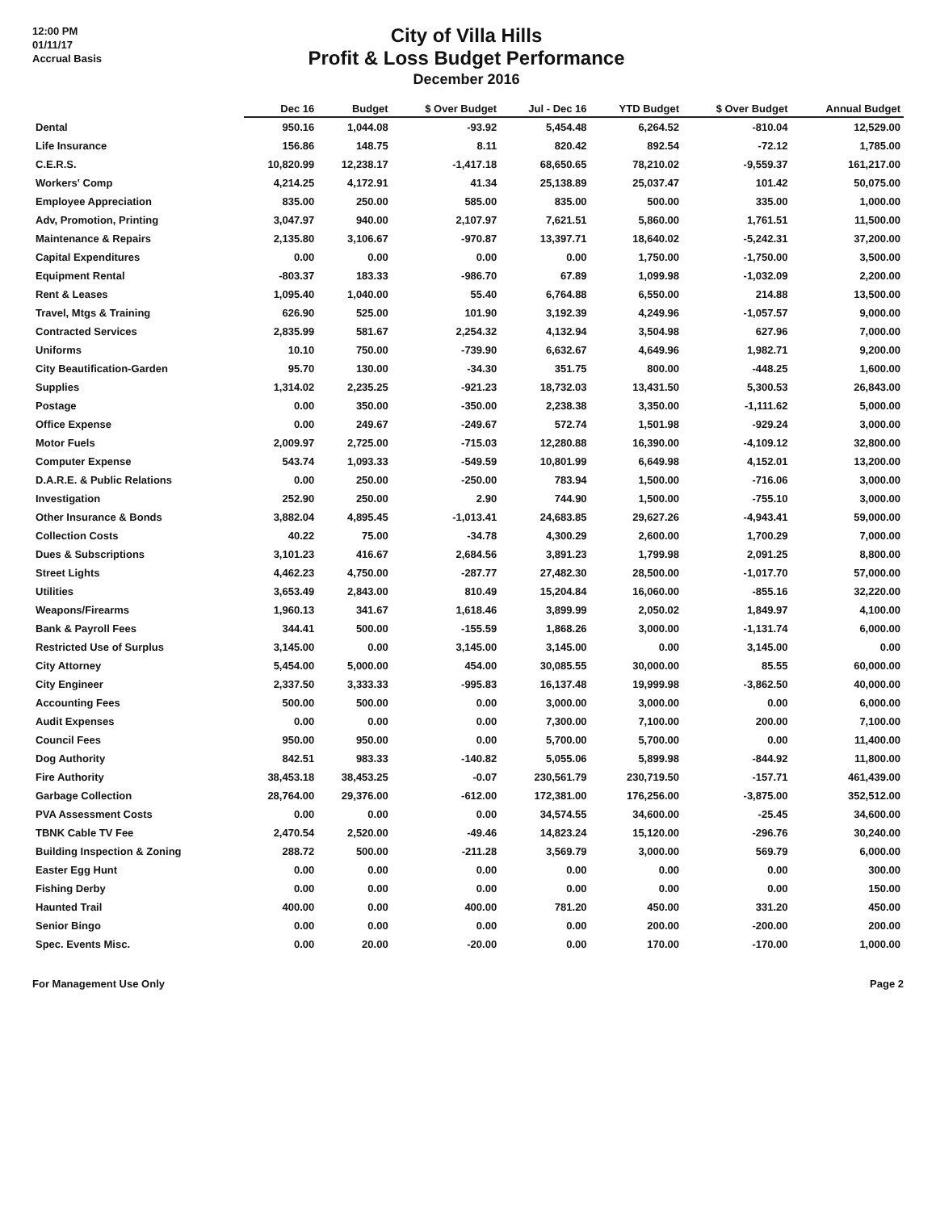12:00 PM
01/11/17
Accrual Basis
City of Villa Hills
Profit & Loss Budget Performance
December 2016
| | Dec 16 | Budget | $ Over Budget | Jul - Dec 16 | YTD Budget | $ Over Budget | Annual Budget |
| --- | --- | --- | --- | --- | --- | --- | --- |
| Dental | 950.16 | 1,044.08 | -93.92 | 5,454.48 | 6,264.52 | -810.04 | 12,529.00 |
| Life Insurance | 156.86 | 148.75 | 8.11 | 820.42 | 892.54 | -72.12 | 1,785.00 |
| C.E.R.S. | 10,820.99 | 12,238.17 | -1,417.18 | 68,650.65 | 78,210.02 | -9,559.37 | 161,217.00 |
| Workers' Comp | 4,214.25 | 4,172.91 | 41.34 | 25,138.89 | 25,037.47 | 101.42 | 50,075.00 |
| Employee Appreciation | 835.00 | 250.00 | 585.00 | 835.00 | 500.00 | 335.00 | 1,000.00 |
| Adv, Promotion, Printing | 3,047.97 | 940.00 | 2,107.97 | 7,621.51 | 5,860.00 | 1,761.51 | 11,500.00 |
| Maintenance & Repairs | 2,135.80 | 3,106.67 | -970.87 | 13,397.71 | 18,640.02 | -5,242.31 | 37,200.00 |
| Capital Expenditures | 0.00 | 0.00 | 0.00 | 0.00 | 1,750.00 | -1,750.00 | 3,500.00 |
| Equipment Rental | -803.37 | 183.33 | -986.70 | 67.89 | 1,099.98 | -1,032.09 | 2,200.00 |
| Rent & Leases | 1,095.40 | 1,040.00 | 55.40 | 6,764.88 | 6,550.00 | 214.88 | 13,500.00 |
| Travel, Mtgs & Training | 626.90 | 525.00 | 101.90 | 3,192.39 | 4,249.96 | -1,057.57 | 9,000.00 |
| Contracted Services | 2,835.99 | 581.67 | 2,254.32 | 4,132.94 | 3,504.98 | 627.96 | 7,000.00 |
| Uniforms | 10.10 | 750.00 | -739.90 | 6,632.67 | 4,649.96 | 1,982.71 | 9,200.00 |
| City Beautification-Garden | 95.70 | 130.00 | -34.30 | 351.75 | 800.00 | -448.25 | 1,600.00 |
| Supplies | 1,314.02 | 2,235.25 | -921.23 | 18,732.03 | 13,431.50 | 5,300.53 | 26,843.00 |
| Postage | 0.00 | 350.00 | -350.00 | 2,238.38 | 3,350.00 | -1,111.62 | 5,000.00 |
| Office Expense | 0.00 | 249.67 | -249.67 | 572.74 | 1,501.98 | -929.24 | 3,000.00 |
| Motor Fuels | 2,009.97 | 2,725.00 | -715.03 | 12,280.88 | 16,390.00 | -4,109.12 | 32,800.00 |
| Computer Expense | 543.74 | 1,093.33 | -549.59 | 10,801.99 | 6,649.98 | 4,152.01 | 13,200.00 |
| D.A.R.E. & Public Relations | 0.00 | 250.00 | -250.00 | 783.94 | 1,500.00 | -716.06 | 3,000.00 |
| Investigation | 252.90 | 250.00 | 2.90 | 744.90 | 1,500.00 | -755.10 | 3,000.00 |
| Other Insurance & Bonds | 3,882.04 | 4,895.45 | -1,013.41 | 24,683.85 | 29,627.26 | -4,943.41 | 59,000.00 |
| Collection Costs | 40.22 | 75.00 | -34.78 | 4,300.29 | 2,600.00 | 1,700.29 | 7,000.00 |
| Dues & Subscriptions | 3,101.23 | 416.67 | 2,684.56 | 3,891.23 | 1,799.98 | 2,091.25 | 8,800.00 |
| Street Lights | 4,462.23 | 4,750.00 | -287.77 | 27,482.30 | 28,500.00 | -1,017.70 | 57,000.00 |
| Utilities | 3,653.49 | 2,843.00 | 810.49 | 15,204.84 | 16,060.00 | -855.16 | 32,220.00 |
| Weapons/Firearms | 1,960.13 | 341.67 | 1,618.46 | 3,899.99 | 2,050.02 | 1,849.97 | 4,100.00 |
| Bank & Payroll Fees | 344.41 | 500.00 | -155.59 | 1,868.26 | 3,000.00 | -1,131.74 | 6,000.00 |
| Restricted Use of Surplus | 3,145.00 | 0.00 | 3,145.00 | 3,145.00 | 0.00 | 3,145.00 | 0.00 |
| City Attorney | 5,454.00 | 5,000.00 | 454.00 | 30,085.55 | 30,000.00 | 85.55 | 60,000.00 |
| City Engineer | 2,337.50 | 3,333.33 | -995.83 | 16,137.48 | 19,999.98 | -3,862.50 | 40,000.00 |
| Accounting Fees | 500.00 | 500.00 | 0.00 | 3,000.00 | 3,000.00 | 0.00 | 6,000.00 |
| Audit Expenses | 0.00 | 0.00 | 0.00 | 7,300.00 | 7,100.00 | 200.00 | 7,100.00 |
| Council Fees | 950.00 | 950.00 | 0.00 | 5,700.00 | 5,700.00 | 0.00 | 11,400.00 |
| Dog Authority | 842.51 | 983.33 | -140.82 | 5,055.06 | 5,899.98 | -844.92 | 11,800.00 |
| Fire Authority | 38,453.18 | 38,453.25 | -0.07 | 230,561.79 | 230,719.50 | -157.71 | 461,439.00 |
| Garbage Collection | 28,764.00 | 29,376.00 | -612.00 | 172,381.00 | 176,256.00 | -3,875.00 | 352,512.00 |
| PVA Assessment Costs | 0.00 | 0.00 | 0.00 | 34,574.55 | 34,600.00 | -25.45 | 34,600.00 |
| TBNK Cable TV Fee | 2,470.54 | 2,520.00 | -49.46 | 14,823.24 | 15,120.00 | -296.76 | 30,240.00 |
| Building Inspection & Zoning | 288.72 | 500.00 | -211.28 | 3,569.79 | 3,000.00 | 569.79 | 6,000.00 |
| Easter Egg Hunt | 0.00 | 0.00 | 0.00 | 0.00 | 0.00 | 0.00 | 300.00 |
| Fishing Derby | 0.00 | 0.00 | 0.00 | 0.00 | 0.00 | 0.00 | 150.00 |
| Haunted Trail | 400.00 | 0.00 | 400.00 | 781.20 | 450.00 | 331.20 | 450.00 |
| Senior Bingo | 0.00 | 0.00 | 0.00 | 0.00 | 200.00 | -200.00 | 200.00 |
| Spec. Events Misc. | 0.00 | 20.00 | -20.00 | 0.00 | 170.00 | -170.00 | 1,000.00 |
For Management Use Only Page 2